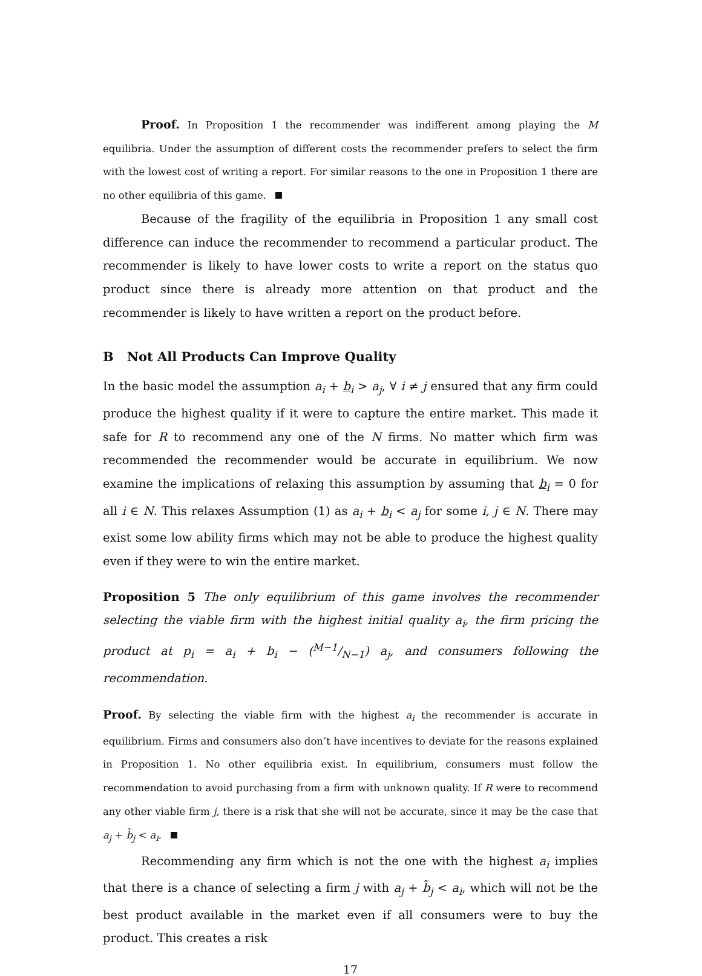Proof. In Proposition 1 the recommender was indifferent among playing the M equilibria. Under the assumption of different costs the recommender prefers to select the firm with the lowest cost of writing a report. For similar reasons to the one in Proposition 1 there are no other equilibria of this game.
Because of the fragility of the equilibria in Proposition 1 any small cost difference can induce the recommender to recommend a particular product. The recommender is likely to have lower costs to write a report on the status quo product since there is already more attention on that product and the recommender is likely to have written a report on the product before.
B Not All Products Can Improve Quality
In the basic model the assumption a<sub>i</sub> + b<sub>i</sub> > a<sub>j</sub>, ∀ i ≠ j ensured that any firm could produce the highest quality if it were to capture the entire market. This made it safe for R to recommend any one of the N firms. No matter which firm was recommended the recommender would be accurate in equilibrium. We now examine the implications of relaxing this assumption by assuming that b<sub>i</sub> = 0 for all i ∈ N. This relaxes Assumption (1) as a<sub>i</sub> + b<sub>i</sub> < a<sub>j</sub> for some i, j ∈ N. There may exist some low ability firms which may not be able to produce the highest quality even if they were to win the entire market.
Proposition 5 The only equilibrium of this game involves the recommender selecting the viable firm with the highest initial quality a<sub>i</sub>, the firm pricing the product at p<sub>i</sub> = a<sub>i</sub> + b<sub>i</sub> − (M−1/N−1) a<sub>j</sub>, and consumers following the recommendation.
Proof. By selecting the viable firm with the highest a<sub>i</sub> the recommender is accurate in equilibrium. Firms and consumers also don’t have incentives to deviate for the reasons explained in Proposition 1. No other equilibria exist. In equilibrium, consumers must follow the recommendation to avoid purchasing from a firm with unknown quality. If R were to recommend any other viable firm j, there is a risk that she will not be accurate, since it may be the case that a<sub>j</sub> + b̃<sub>j</sub> < a<sub>i</sub>.
Recommending any firm which is not the one with the highest a<sub>i</sub> implies that there is a chance of selecting a firm j with a<sub>j</sub> + b̃<sub>j</sub> < a<sub>i</sub>, which will not be the best product available in the market even if all consumers were to buy the product. This creates a risk
17